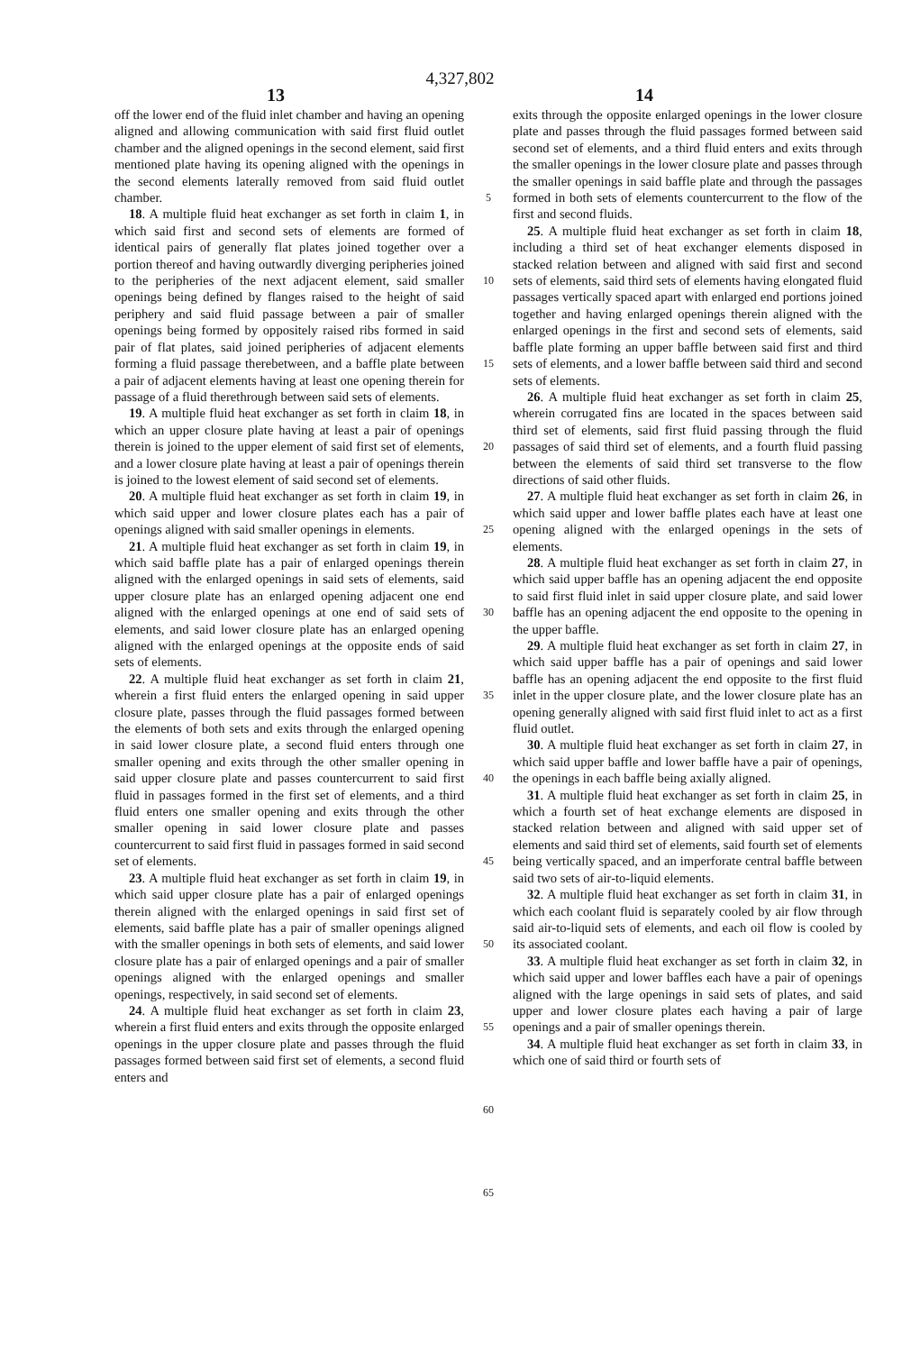4,327,802
13 14
off the lower end of the fluid inlet chamber and having an opening aligned and allowing communication with said first fluid outlet chamber and the aligned openings in the second element, said first mentioned plate having its opening aligned with the openings in the second elements laterally removed from said fluid outlet chamber.
18. A multiple fluid heat exchanger as set forth in claim 1, in which said first and second sets of elements are formed of identical pairs of generally flat plates joined together over a portion thereof and having outwardly diverging peripheries joined to the peripheries of the next adjacent element, said smaller openings being defined by flanges raised to the height of said periphery and said fluid passage between a pair of smaller openings being formed by oppositely raised ribs formed in said pair of flat plates, said joined peripheries of adjacent elements forming a fluid passage therebetween, and a baffle plate between a pair of adjacent elements having at least one opening therein for passage of a fluid therethrough between said sets of elements.
19. A multiple fluid heat exchanger as set forth in claim 18, in which an upper closure plate having at least a pair of openings therein is joined to the upper element of said first set of elements, and a lower closure plate having at least a pair of openings therein is joined to the lowest element of said second set of elements.
20. A multiple fluid heat exchanger as set forth in claim 19, in which said upper and lower closure plates each has a pair of openings aligned with said smaller openings in elements.
21. A multiple fluid heat exchanger as set forth in claim 19, in which said baffle plate has a pair of enlarged openings therein aligned with the enlarged openings in said sets of elements, said upper closure plate has an enlarged opening adjacent one end aligned with the enlarged openings at one end of said sets of elements, and said lower closure plate has an enlarged opening aligned with the enlarged openings at the opposite ends of said sets of elements.
22. A multiple fluid heat exchanger as set forth in claim 21, wherein a first fluid enters the enlarged opening in said upper closure plate, passes through the fluid passages formed between the elements of both sets and exits through the enlarged opening in said lower closure plate, a second fluid enters through one smaller opening and exits through the other smaller opening in said upper closure plate and passes countercurrent to said first fluid in passages formed in the first set of elements, and a third fluid enters one smaller opening and exits through the other smaller opening in said lower closure plate and passes countercurrent to said first fluid in passages formed in said second set of elements.
23. A multiple fluid heat exchanger as set forth in claim 19, in which said upper closure plate has a pair of enlarged openings therein aligned with the enlarged openings in said first set of elements, said baffle plate has a pair of smaller openings aligned with the smaller openings in both sets of elements, and said lower closure plate has a pair of enlarged openings and a pair of smaller openings aligned with the enlarged openings and smaller openings, respectively, in said second set of elements.
24. A multiple fluid heat exchanger as set forth in claim 23, wherein a first fluid enters and exits through the opposite enlarged openings in the upper closure plate and passes through the fluid passages formed between said first set of elements, a second fluid enters and
5
10
15
20
25
30
35
40
45
50
55
60
65
exits through the opposite enlarged openings in the lower closure plate and passes through the fluid passages formed between said second set of elements, and a third fluid enters and exits through the smaller openings in the lower closure plate and passes through the smaller openings in said baffle plate and through the passages formed in both sets of elements countercurrent to the flow of the first and second fluids.
25. A multiple fluid heat exchanger as set forth in claim 18, including a third set of heat exchanger elements disposed in stacked relation between and aligned with said first and second sets of elements, said third sets of elements having elongated fluid passages vertically spaced apart with enlarged end portions joined together and having enlarged openings therein aligned with the enlarged openings in the first and second sets of elements, said baffle plate forming an upper baffle between said first and third sets of elements, and a lower baffle between said third and second sets of elements.
26. A multiple fluid heat exchanger as set forth in claim 25, wherein corrugated fins are located in the spaces between said third set of elements, said first fluid passing through the fluid passages of said third set of elements, and a fourth fluid passing between the elements of said third set transverse to the flow directions of said other fluids.
27. A multiple fluid heat exchanger as set forth in claim 26, in which said upper and lower baffle plates each have at least one opening aligned with the enlarged openings in the sets of elements.
28. A multiple fluid heat exchanger as set forth in claim 27, in which said upper baffle has an opening adjacent the end opposite to said first fluid inlet in said upper closure plate, and said lower baffle has an opening adjacent the end opposite to the opening in the upper baffle.
29. A multiple fluid heat exchanger as set forth in claim 27, in which said upper baffle has a pair of openings and said lower baffle has an opening adjacent the end opposite to the first fluid inlet in the upper closure plate, and the lower closure plate has an opening generally aligned with said first fluid inlet to act as a first fluid outlet.
30. A multiple fluid heat exchanger as set forth in claim 27, in which said upper baffle and lower baffle have a pair of openings, the openings in each baffle being axially aligned.
31. A multiple fluid heat exchanger as set forth in claim 25, in which a fourth set of heat exchange elements are disposed in stacked relation between and aligned with said upper set of elements and said third set of elements, said fourth set of elements being vertically spaced, and an imperforate central baffle between said two sets of air-to-liquid elements.
32. A multiple fluid heat exchanger as set forth in claim 31, in which each coolant fluid is separately cooled by air flow through said air-to-liquid sets of elements, and each oil flow is cooled by its associated coolant.
33. A multiple fluid heat exchanger as set forth in claim 32, in which said upper and lower baffles each have a pair of openings aligned with the large openings in said sets of plates, and said upper and lower closure plates each having a pair of large openings and a pair of smaller openings therein.
34. A multiple fluid heat exchanger as set forth in claim 33, in which one of said third or fourth sets of